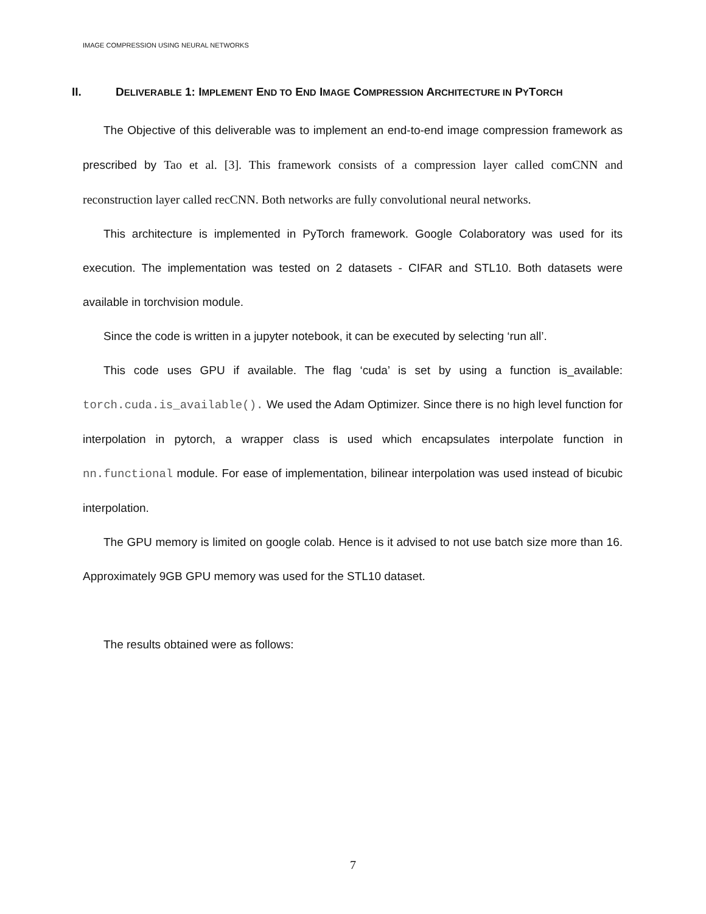IMAGE COMPRESSION USING NEURAL NETWORKS
II. DELIVERABLE 1: IMPLEMENT END TO END IMAGE COMPRESSION ARCHITECTURE IN PYTORCH
The Objective of this deliverable was to implement an end-to-end image compression framework as prescribed by Tao et al. [3]. This framework consists of a compression layer called comCNN and reconstruction layer called recCNN. Both networks are fully convolutional neural networks.
This architecture is implemented in PyTorch framework. Google Colaboratory was used for its execution. The implementation was tested on 2 datasets - CIFAR and STL10. Both datasets were available in torchvision module.
Since the code is written in a jupyter notebook, it can be executed by selecting ‘run all’.
This code uses GPU if available. The flag ‘cuda’ is set by using a function is_available: torch.cuda.is_available(). We used the Adam Optimizer. Since there is no high level function for interpolation in pytorch, a wrapper class is used which encapsulates interpolate function in nn.functional module. For ease of implementation, bilinear interpolation was used instead of bicubic interpolation.
The GPU memory is limited on google colab. Hence is it advised to not use batch size more than 16. Approximately 9GB GPU memory was used for the STL10 dataset.
The results obtained were as follows:
7